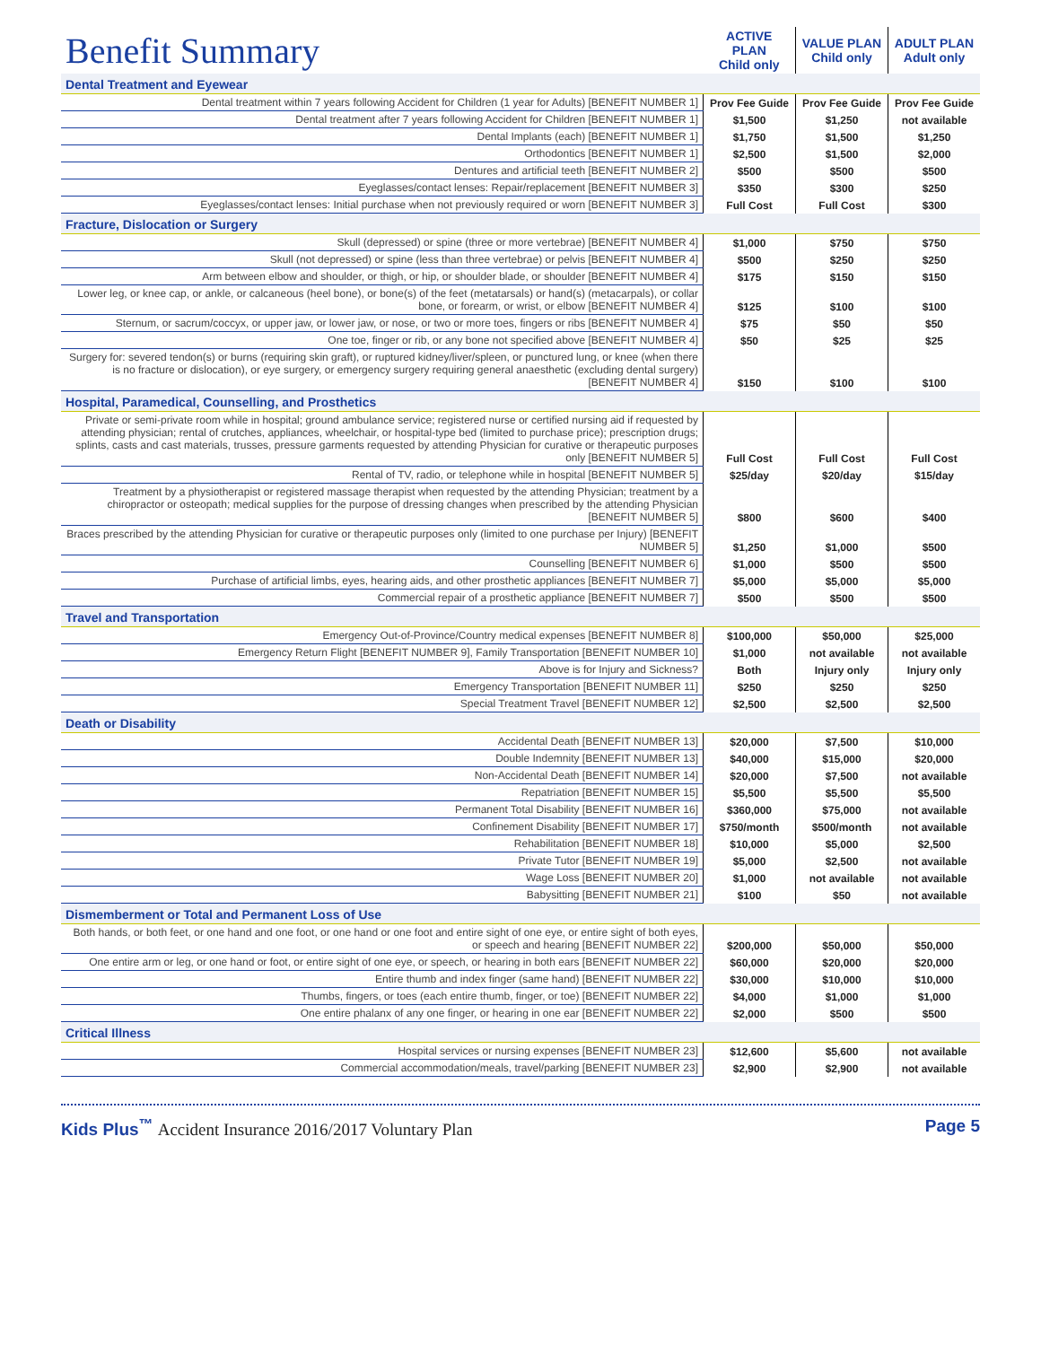| Benefit Summary | ACTIVE PLAN Child only | VALUE PLAN Child only | ADULT PLAN Adult only |
| Dental Treatment and Eyewear | | | |
| Dental treatment within 7 years following Accident for Children (1 year for Adults) [BENEFIT NUMBER 1] | Prov Fee Guide | Prov Fee Guide | Prov Fee Guide |
| Dental treatment after 7 years following Accident for Children [BENEFIT NUMBER 1] | $1,500 | $1,250 | not available |
| Dental Implants (each) [BENEFIT NUMBER 1] | $1,750 | $1,500 | $1,250 |
| Orthodontics [BENEFIT NUMBER 1] | $2,500 | $1,500 | $2,000 |
| Dentures and artificial teeth [BENEFIT NUMBER 2] | $500 | $500 | $500 |
| Eyeglasses/contact lenses: Repair/replacement [BENEFIT NUMBER 3] | $350 | $300 | $250 |
| Eyeglasses/contact lenses: Initial purchase when not previously required or worn [BENEFIT NUMBER 3] | Full Cost | Full Cost | $300 |
| Fracture, Dislocation or Surgery | | | |
| Skull (depressed) or spine (three or more vertebrae) [BENEFIT NUMBER 4] | $1,000 | $750 | $750 |
| Skull (not depressed) or spine (less than three vertebrae) or pelvis [BENEFIT NUMBER 4] | $500 | $250 | $250 |
| Arm between elbow and shoulder, or thigh, or hip, or shoulder blade, or shoulder [BENEFIT NUMBER 4] | $175 | $150 | $150 |
| Lower leg, or knee cap, or ankle, or calcaneous (heel bone), or bone(s) of the feet (metatarsals) or hand(s) (metacarpals), or collar bone, or forearm, or wrist, or elbow [BENEFIT NUMBER 4] | $125 | $100 | $100 |
| Sternum, or sacrum/coccyx, or upper jaw, or lower jaw, or nose, or two or more toes, fingers or ribs [BENEFIT NUMBER 4] | $75 | $50 | $50 |
| One toe, finger or rib, or any bone not specified above [BENEFIT NUMBER 4] | $50 | $25 | $25 |
| Surgery for: severed tendon(s) or burns (requiring skin graft), or ruptured kidney/liver/spleen, or punctured lung, or knee (when there is no fracture or dislocation), or eye surgery, or emergency surgery requiring general anaesthetic (excluding dental surgery) [BENEFIT NUMBER 4] | $150 | $100 | $100 |
| Hospital, Paramedical, Counselling, and Prosthetics | | | |
| Private or semi-private room while in hospital; ground ambulance service; registered nurse or certified nursing aid if requested by attending physician; rental of crutches, appliances, wheelchair, or hospital-type bed (limited to purchase price); prescription drugs; splints, casts and cast materials, trusses, pressure garments requested by attending Physician for curative or therapeutic purposes only [BENEFIT NUMBER 5] | Full Cost | Full Cost | Full Cost |
| Rental of TV, radio, or telephone while in hospital [BENEFIT NUMBER 5] | $25/day | $20/day | $15/day |
| Treatment by a physiotherapist or registered massage therapist when requested by the attending Physician; treatment by a chiropractor or osteopath; medical supplies for the purpose of dressing changes when prescribed by the attending Physician [BENEFIT NUMBER 5] | $800 | $600 | $400 |
| Braces prescribed by the attending Physician for curative or therapeutic purposes only (limited to one purchase per Injury) [BENEFIT NUMBER 5] | $1,250 | $1,000 | $500 |
| Counselling [BENEFIT NUMBER 6] | $1,000 | $500 | $500 |
| Purchase of artificial limbs, eyes, hearing aids, and other prosthetic appliances [BENEFIT NUMBER 7] | $5,000 | $5,000 | $5,000 |
| Commercial repair of a prosthetic appliance [BENEFIT NUMBER 7] | $500 | $500 | $500 |
| Travel and Transportation | | | |
| Emergency Out-of-Province/Country medical expenses [BENEFIT NUMBER 8] | $100,000 | $50,000 | $25,000 |
| Emergency Return Flight [BENEFIT NUMBER 9], Family Transportation [BENEFIT NUMBER 10] | $1,000 | not available | not available |
| Above is for Injury and Sickness? | Both | Injury only | Injury only |
| Emergency Transportation [BENEFIT NUMBER 11] | $250 | $250 | $250 |
| Special Treatment Travel [BENEFIT NUMBER 12] | $2,500 | $2,500 | $2,500 |
| Death or Disability | | | |
| Accidental Death [BENEFIT NUMBER 13] | $20,000 | $7,500 | $10,000 |
| Double Indemnity [BENEFIT NUMBER 13] | $40,000 | $15,000 | $20,000 |
| Non-Accidental Death [BENEFIT NUMBER 14] | $20,000 | $7,500 | not available |
| Repatriation [BENEFIT NUMBER 15] | $5,500 | $5,500 | $5,500 |
| Permanent Total Disability [BENEFIT NUMBER 16] | $360,000 | $75,000 | not available |
| Confinement Disability [BENEFIT NUMBER 17] | $750/month | $500/month | not available |
| Rehabilitation [BENEFIT NUMBER 18] | $10,000 | $5,000 | $2,500 |
| Private Tutor [BENEFIT NUMBER 19] | $5,000 | $2,500 | not available |
| Wage Loss [BENEFIT NUMBER 20] | $1,000 | not available | not available |
| Babysitting [BENEFIT NUMBER 21] | $100 | $50 | not available |
| Dismemberment or Total and Permanent Loss of Use | | | |
| Both hands, or both feet, or one hand and one foot, or one hand or one foot and entire sight of one eye, or entire sight of both eyes, or speech and hearing [BENEFIT NUMBER 22] | $200,000 | $50,000 | $50,000 |
| One entire arm or leg, or one hand or foot, or entire sight of one eye, or speech, or hearing in both ears [BENEFIT NUMBER 22] | $60,000 | $20,000 | $20,000 |
| Entire thumb and index finger (same hand) [BENEFIT NUMBER 22] | $30,000 | $10,000 | $10,000 |
| Thumbs, fingers, or toes (each entire thumb, finger, or toe) [BENEFIT NUMBER 22] | $4,000 | $1,000 | $1,000 |
| One entire phalanx of any one finger, or hearing in one ear [BENEFIT NUMBER 22] | $2,000 | $500 | $500 |
| Critical Illness | | | |
| Hospital services or nursing expenses [BENEFIT NUMBER 23] | $12,600 | $5,600 | not available |
| Commercial accommodation/meals, travel/parking [BENEFIT NUMBER 23] | $2,900 | $2,900 | not available |
Kids Plus<sup>™</sup> Accident Insurance 2016/2017 Voluntary Plan Page 5